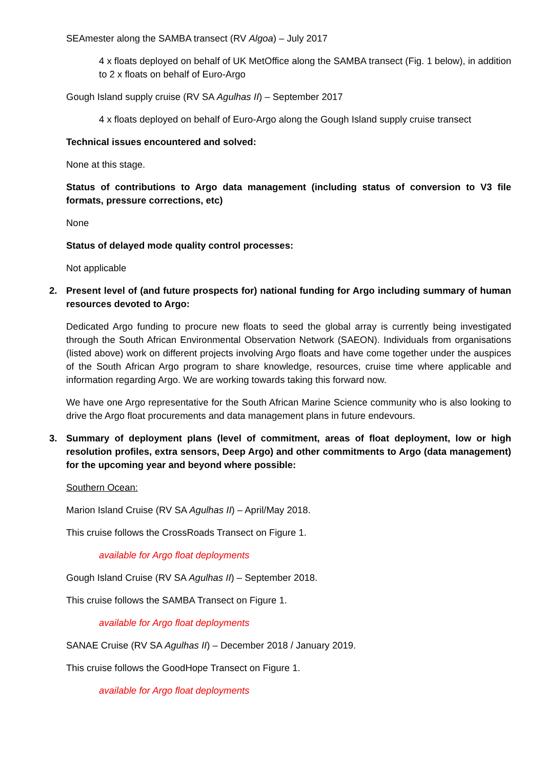SEAmester along the SAMBA transect (RV Algoa) – July 2017
4 x floats deployed on behalf of UK MetOffice along the SAMBA transect (Fig. 1 below), in addition to 2 x floats on behalf of Euro-Argo
Gough Island supply cruise (RV SA Agulhas II) – September 2017
4 x floats deployed on behalf of Euro-Argo along the Gough Island supply cruise transect
Technical issues encountered and solved:
None at this stage.
Status of contributions to Argo data management (including status of conversion to V3 file formats, pressure corrections, etc)
None
Status of delayed mode quality control processes:
Not applicable
2. Present level of (and future prospects for) national funding for Argo including summary of human resources devoted to Argo:
Dedicated Argo funding to procure new floats to seed the global array is currently being investigated through the South African Environmental Observation Network (SAEON). Individuals from organisations (listed above) work on different projects involving Argo floats and have come together under the auspices of the South African Argo program to share knowledge, resources, cruise time where applicable and information regarding Argo. We are working towards taking this forward now.
We have one Argo representative for the South African Marine Science community who is also looking to drive the Argo float procurements and data management plans in future endevours.
3. Summary of deployment plans (level of commitment, areas of float deployment, low or high resolution profiles, extra sensors, Deep Argo) and other commitments to Argo (data management) for the upcoming year and beyond where possible:
Southern Ocean:
Marion Island Cruise (RV SA Agulhas II) – April/May 2018.
This cruise follows the CrossRoads Transect on Figure 1.
available for Argo float deployments
Gough Island Cruise (RV SA Agulhas II) – September 2018.
This cruise follows the SAMBA Transect on Figure 1.
available for Argo float deployments
SANAE Cruise (RV SA Agulhas II) – December 2018 / January 2019.
This cruise follows the GoodHope Transect on Figure 1.
available for Argo float deployments